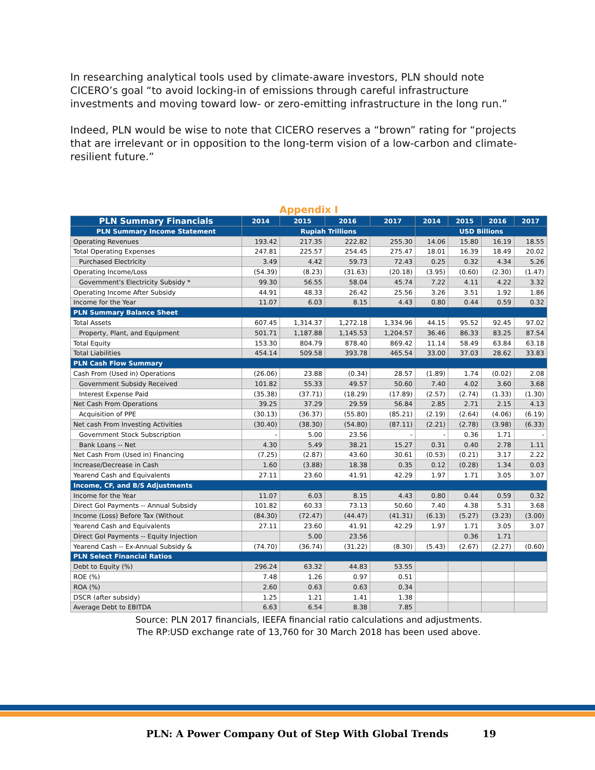In researching analytical tools used by climate-aware investors, PLN should note CICERO’s goal “to avoid locking-in of emissions through careful infrastructure investments and moving toward low- or zero-emitting infrastructure in the long run.”
Indeed, PLN would be wise to note that CICERO reserves a “brown” rating for “projects that are irrelevant or in opposition to the long-term vision of a low-carbon and climate-resilient future.”
Appendix I
| PLN Summary Financials | 2014 | 2015 | 2016 | 2017 | 2014 | 2015 | 2016 | 2017 |
| --- | --- | --- | --- | --- | --- | --- | --- | --- |
| | Rupiah Trillions | | | | USD Billions | | | |
| PLN Summary Income Statement | | | | | | | | |
| Operating Revenues | 193.42 | 217.35 | 222.82 | 255.30 | 14.06 | 15.80 | 16.19 | 18.55 |
| Total Operating Expenses | 247.81 | 225.57 | 254.45 | 275.47 | 18.01 | 16.39 | 18.49 | 20.02 |
| Purchased Electricity | 3.49 | 4.42 | 59.73 | 72.43 | 0.25 | 0.32 | 4.34 | 5.26 |
| Operating Income/Loss | (54.39) | (8.23) | (31.63) | (20.18) | (3.95) | (0.60) | (2.30) | (1.47) |
| Government's Electricity Subsidy * | 99.30 | 56.55 | 58.04 | 45.74 | 7.22 | 4.11 | 4.22 | 3.32 |
| Operating Income After Subsidy | 44.91 | 48.33 | 26.42 | 25.56 | 3.26 | 3.51 | 1.92 | 1.86 |
| Income for the Year | 11.07 | 6.03 | 8.15 | 4.43 | 0.80 | 0.44 | 0.59 | 0.32 |
| PLN Summary Balance Sheet | | | | | | | | |
| Total Assets | 607.45 | 1,314.37 | 1,272.18 | 1,334.96 | 44.15 | 95.52 | 92.45 | 97.02 |
| Property, Plant, and Equipment | 501.71 | 1,187.88 | 1,145.53 | 1,204.57 | 36.46 | 86.33 | 83.25 | 87.54 |
| Total Equity | 153.30 | 804.79 | 878.40 | 869.42 | 11.14 | 58.49 | 63.84 | 63.18 |
| Total Liabilities | 454.14 | 509.58 | 393.78 | 465.54 | 33.00 | 37.03 | 28.62 | 33.83 |
| PLN Cash Flow Summary | | | | | | | | |
| Cash From (Used in) Operations | (26.06) | 23.88 | (0.34) | 28.57 | (1.89) | 1.74 | (0.02) | 2.08 |
| Government Subsidy Received | 101.82 | 55.33 | 49.57 | 50.60 | 7.40 | 4.02 | 3.60 | 3.68 |
| Interest Expense Paid | (35.38) | (37.71) | (18.29) | (17.89) | (2.57) | (2.74) | (1.33) | (1.30) |
| Net Cash From Operations | 39.25 | 37.29 | 29.59 | 56.84 | 2.85 | 2.71 | 2.15 | 4.13 |
| Acquisition of PPE | (30.13) | (36.37) | (55.80) | (85.21) | (2.19) | (2.64) | (4.06) | (6.19) |
| Net cash From Investing Activities | (30.40) | (38.30) | (54.80) | (87.11) | (2.21) | (2.78) | (3.98) | (6.33) |
| Government Stock Subscription | - | 5.00 | 23.56 | - | - | 0.36 | 1.71 | - |
| Bank Loans -- Net | 4.30 | 5.49 | 38.21 | 15.27 | 0.31 | 0.40 | 2.78 | 1.11 |
| Net Cash From (Used in) Financing | (7.25) | (2.87) | 43.60 | 30.61 | (0.53) | (0.21) | 3.17 | 2.22 |
| Increase/Decrease in Cash | 1.60 | (3.88) | 18.38 | 0.35 | 0.12 | (0.28) | 1.34 | 0.03 |
| Yearend Cash and Equivalents | 27.11 | 23.60 | 41.91 | 42.29 | 1.97 | 1.71 | 3.05 | 3.07 |
| Income, CF, and B/S Adjustments | | | | | | | | |
| Income for the Year | 11.07 | 6.03 | 8.15 | 4.43 | 0.80 | 0.44 | 0.59 | 0.32 |
| Direct GoI Payments -- Annual Subsidy | 101.82 | 60.33 | 73.13 | 50.60 | 7.40 | 4.38 | 5.31 | 3.68 |
| Income (Loss) Before Tax (Without | (84.30) | (72.47) | (44.47) | (41.31) | (6.13) | (5.27) | (3.23) | (3.00) |
| Yearend Cash and Equivalents | 27.11 | 23.60 | 41.91 | 42.29 | 1.97 | 1.71 | 3.05 | 3.07 |
| Direct GoI Payments -- Equity Injection | | 5.00 | 23.56 | | | 0.36 | 1.71 | |
| Yearend Cash -- Ex-Annual Subsidy & | (74.70) | (36.74) | (31.22) | (8.30) | (5.43) | (2.67) | (2.27) | (0.60) |
| PLN Select Financial Ratios | | | | | | | | |
| Debt to Equity (%) | 296.24 | 63.32 | 44.83 | 53.55 | | | | |
| ROE (%) | 7.48 | 1.26 | 0.97 | 0.51 | | | | |
| ROA (%) | 2.60 | 0.63 | 0.63 | 0.34 | | | | |
| DSCR (after subsidy) | 1.25 | 1.21 | 1.41 | 1.38 | | | | |
| Average Debt to EBITDA | 6.63 | 6.54 | 8.38 | 7.85 | | | | |
Source: PLN 2017 financials, IEEFA financial ratio calculations and adjustments.
The RP:USD exchange rate of 13,760 for 30 March 2018 has been used above.
PLN: A Power Company Out of Step With Global Trends 19